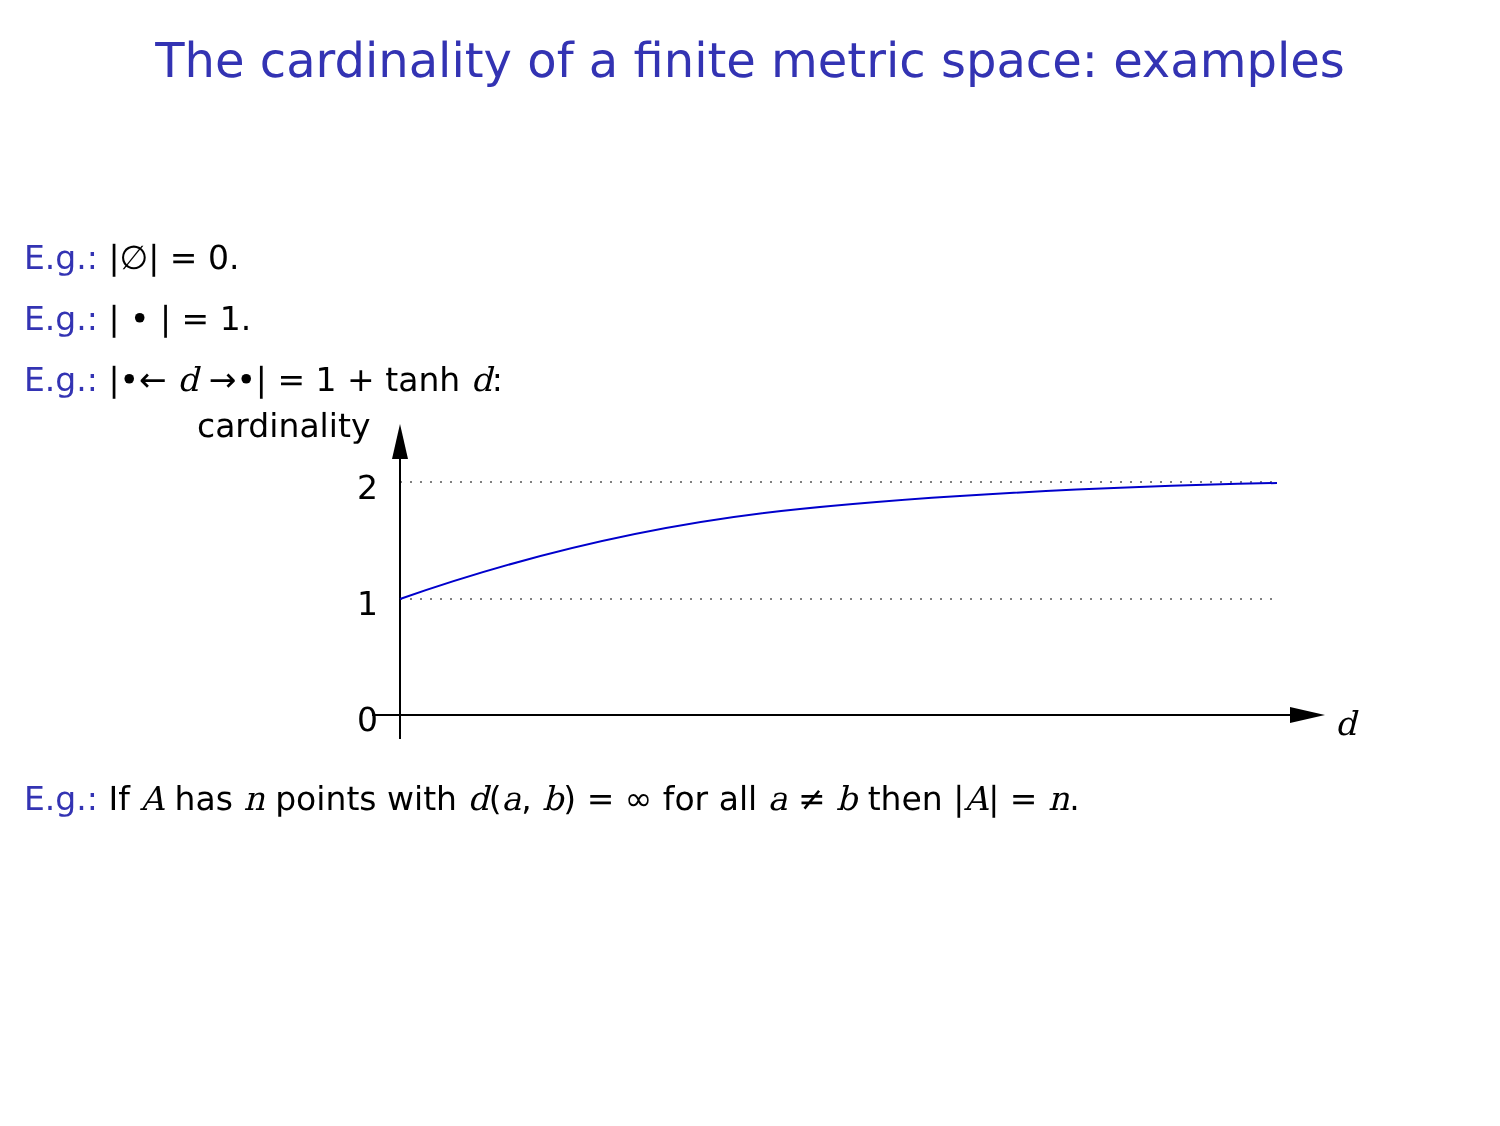The cardinality of a finite metric space: examples
E.g.: |∅| = 0.
E.g.: | • | = 1.
E.g.: |•← d →•| = 1 + tanh d:
cardinality
2
1
0
d
E.g.: If A has n points with d(a, b) = ∞ for all a ≠ b then |A| = n.